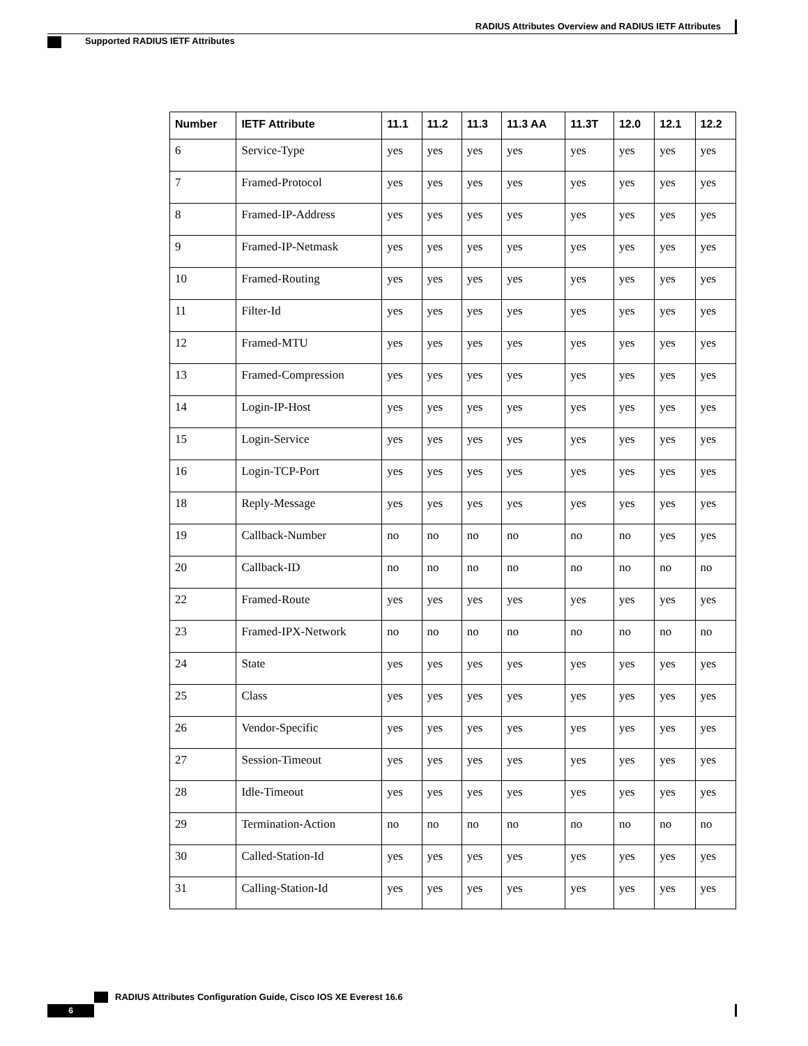RADIUS Attributes Overview and RADIUS IETF Attributes
Supported RADIUS IETF Attributes
| Number | IETF Attribute | 11.1 | 11.2 | 11.3 | 11.3 AA | 11.3T | 12.0 | 12.1 | 12.2 |
| --- | --- | --- | --- | --- | --- | --- | --- | --- | --- |
| 6 | Service-Type | yes | yes | yes | yes | yes | yes | yes | yes |
| 7 | Framed-Protocol | yes | yes | yes | yes | yes | yes | yes | yes |
| 8 | Framed-IP-Address | yes | yes | yes | yes | yes | yes | yes | yes |
| 9 | Framed-IP-Netmask | yes | yes | yes | yes | yes | yes | yes | yes |
| 10 | Framed-Routing | yes | yes | yes | yes | yes | yes | yes | yes |
| 11 | Filter-Id | yes | yes | yes | yes | yes | yes | yes | yes |
| 12 | Framed-MTU | yes | yes | yes | yes | yes | yes | yes | yes |
| 13 | Framed-Compression | yes | yes | yes | yes | yes | yes | yes | yes |
| 14 | Login-IP-Host | yes | yes | yes | yes | yes | yes | yes | yes |
| 15 | Login-Service | yes | yes | yes | yes | yes | yes | yes | yes |
| 16 | Login-TCP-Port | yes | yes | yes | yes | yes | yes | yes | yes |
| 18 | Reply-Message | yes | yes | yes | yes | yes | yes | yes | yes |
| 19 | Callback-Number | no | no | no | no | no | no | yes | yes |
| 20 | Callback-ID | no | no | no | no | no | no | no | no |
| 22 | Framed-Route | yes | yes | yes | yes | yes | yes | yes | yes |
| 23 | Framed-IPX-Network | no | no | no | no | no | no | no | no |
| 24 | State | yes | yes | yes | yes | yes | yes | yes | yes |
| 25 | Class | yes | yes | yes | yes | yes | yes | yes | yes |
| 26 | Vendor-Specific | yes | yes | yes | yes | yes | yes | yes | yes |
| 27 | Session-Timeout | yes | yes | yes | yes | yes | yes | yes | yes |
| 28 | Idle-Timeout | yes | yes | yes | yes | yes | yes | yes | yes |
| 29 | Termination-Action | no | no | no | no | no | no | no | no |
| 30 | Called-Station-Id | yes | yes | yes | yes | yes | yes | yes | yes |
| 31 | Calling-Station-Id | yes | yes | yes | yes | yes | yes | yes | yes |
RADIUS Attributes Configuration Guide, Cisco IOS XE Everest 16.6
6